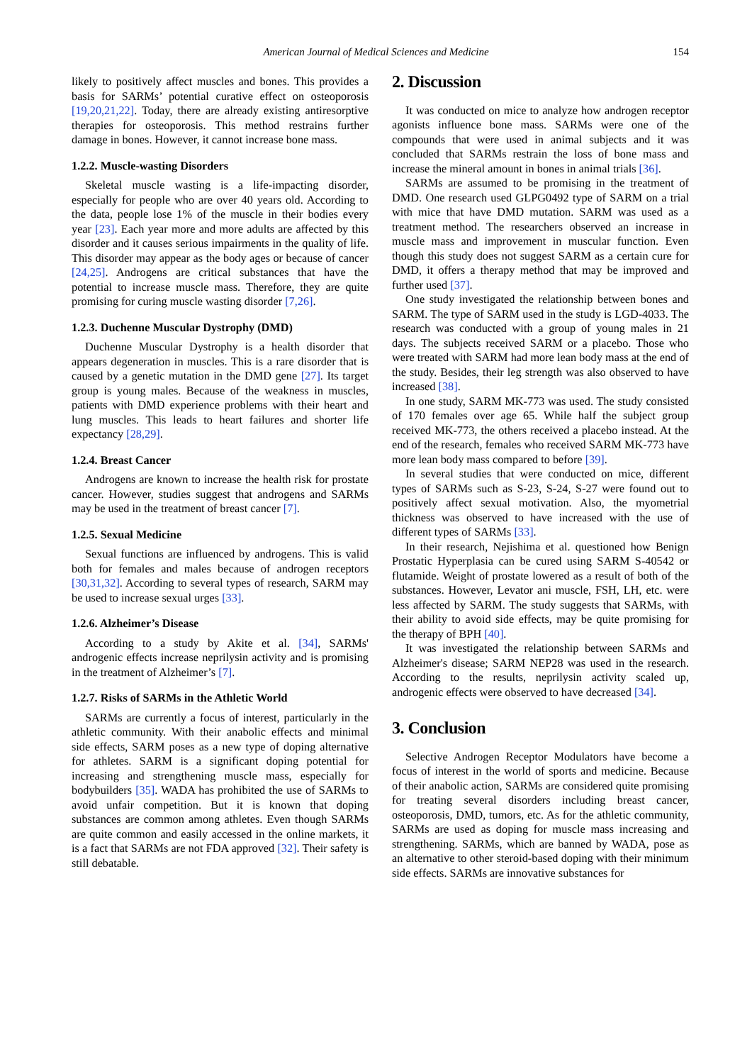American Journal of Medical Sciences and Medicine 154
likely to positively affect muscles and bones. This provides a basis for SARMs’ potential curative effect on osteoporosis [19,20,21,22]. Today, there are already existing antiresorptive therapies for osteoporosis. This method restrains further damage in bones. However, it cannot increase bone mass.
1.2.2. Muscle-wasting Disorders
Skeletal muscle wasting is a life-impacting disorder, especially for people who are over 40 years old. According to the data, people lose 1% of the muscle in their bodies every year [23]. Each year more and more adults are affected by this disorder and it causes serious impairments in the quality of life. This disorder may appear as the body ages or because of cancer [24,25]. Androgens are critical substances that have the potential to increase muscle mass. Therefore, they are quite promising for curing muscle wasting disorder [7,26].
1.2.3. Duchenne Muscular Dystrophy (DMD)
Duchenne Muscular Dystrophy is a health disorder that appears degeneration in muscles. This is a rare disorder that is caused by a genetic mutation in the DMD gene [27]. Its target group is young males. Because of the weakness in muscles, patients with DMD experience problems with their heart and lung muscles. This leads to heart failures and shorter life expectancy [28,29].
1.2.4. Breast Cancer
Androgens are known to increase the health risk for prostate cancer. However, studies suggest that androgens and SARMs may be used in the treatment of breast cancer [7].
1.2.5. Sexual Medicine
Sexual functions are influenced by androgens. This is valid both for females and males because of androgen receptors [30,31,32]. According to several types of research, SARM may be used to increase sexual urges [33].
1.2.6. Alzheimer’s Disease
According to a study by Akite et al. [34], SARMs' androgenic effects increase neprilysin activity and is promising in the treatment of Alzheimer’s [7].
1.2.7. Risks of SARMs in the Athletic World
SARMs are currently a focus of interest, particularly in the athletic community. With their anabolic effects and minimal side effects, SARM poses as a new type of doping alternative for athletes. SARM is a significant doping potential for increasing and strengthening muscle mass, especially for bodybuilders [35]. WADA has prohibited the use of SARMs to avoid unfair competition. But it is known that doping substances are common among athletes. Even though SARMs are quite common and easily accessed in the online markets, it is a fact that SARMs are not FDA approved [32]. Their safety is still debatable.
2. Discussion
It was conducted on mice to analyze how androgen receptor agonists influence bone mass. SARMs were one of the compounds that were used in animal subjects and it was concluded that SARMs restrain the loss of bone mass and increase the mineral amount in bones in animal trials [36].
SARMs are assumed to be promising in the treatment of DMD. One research used GLPG0492 type of SARM on a trial with mice that have DMD mutation. SARM was used as a treatment method. The researchers observed an increase in muscle mass and improvement in muscular function. Even though this study does not suggest SARM as a certain cure for DMD, it offers a therapy method that may be improved and further used [37].
One study investigated the relationship between bones and SARM. The type of SARM used in the study is LGD-4033. The research was conducted with a group of young males in 21 days. The subjects received SARM or a placebo. Those who were treated with SARM had more lean body mass at the end of the study. Besides, their leg strength was also observed to have increased [38].
In one study, SARM MK-773 was used. The study consisted of 170 females over age 65. While half the subject group received MK-773, the others received a placebo instead. At the end of the research, females who received SARM MK-773 have more lean body mass compared to before [39].
In several studies that were conducted on mice, different types of SARMs such as S-23, S-24, S-27 were found out to positively affect sexual motivation. Also, the myometrial thickness was observed to have increased with the use of different types of SARMs [33].
In their research, Nejishima et al. questioned how Benign Prostatic Hyperplasia can be cured using SARM S-40542 or flutamide. Weight of prostate lowered as a result of both of the substances. However, Levator ani muscle, FSH, LH, etc. were less affected by SARM. The study suggests that SARMs, with their ability to avoid side effects, may be quite promising for the therapy of BPH [40].
It was investigated the relationship between SARMs and Alzheimer's disease; SARM NEP28 was used in the research. According to the results, neprilysin activity scaled up, androgenic effects were observed to have decreased [34].
3. Conclusion
Selective Androgen Receptor Modulators have become a focus of interest in the world of sports and medicine. Because of their anabolic action, SARMs are considered quite promising for treating several disorders including breast cancer, osteoporosis, DMD, tumors, etc. As for the athletic community, SARMs are used as doping for muscle mass increasing and strengthening. SARMs, which are banned by WADA, pose as an alternative to other steroid-based doping with their minimum side effects. SARMs are innovative substances for